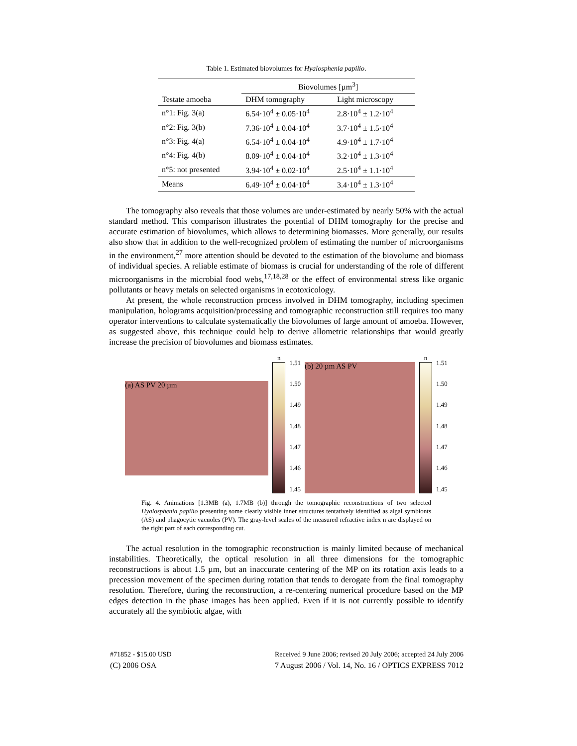Table 1. Estimated biovolumes for Hyalosphenia papilio.
| | Biovolumes [µm<sup>3</sup>] | |
| Testate amoeba | DHM tomography | Light microscopy |
| n°1: Fig. 3(a) | 6.54·10<sup>4</sup> ± 0.05·10<sup>4</sup> | 2.8·10<sup>4</sup> ± 1.2·10<sup>4</sup> |
| n°2: Fig. 3(b) | 7.36·10<sup>4</sup> ± 0.04·10<sup>4</sup> | 3.7·10<sup>4</sup> ± 1.5·10<sup>4</sup> |
| n°3: Fig. 4(a) | 6.54·10<sup>4</sup> ± 0.04·10<sup>4</sup> | 4.9·10<sup>4</sup> ± 1.7·10<sup>4</sup> |
| n°4: Fig. 4(b) | 8.09·10<sup>4</sup> ± 0.04·10<sup>4</sup> | 3.2·10<sup>4</sup> ± 1.3·10<sup>4</sup> |
| n°5: not presented | 3.94·10<sup>4</sup> ± 0.02·10<sup>4</sup> | 2.5·10<sup>4</sup> ± 1.1·10<sup>4</sup> |
| Means | 6.49·10<sup>4</sup> ± 0.04·10<sup>4</sup> | 3.4·10<sup>4</sup> ± 1.3·10<sup>4</sup> |
The tomography also reveals that those volumes are under-estimated by nearly 50% with the actual standard method. This comparison illustrates the potential of DHM tomography for the precise and accurate estimation of biovolumes, which allows to determining biomasses. More generally, our results also show that in addition to the well-recognized problem of estimating the number of microorganisms in the environment,<sup>27</sup> more attention should be devoted to the estimation of the biovolume and biomass of individual species. A reliable estimate of biomass is crucial for understanding of the role of different microorganisms in the microbial food webs,<sup>17,18,28</sup> or the effect of environmental stress like organic pollutants or heavy metals on selected organisms in ecotoxicology.
At present, the whole reconstruction process involved in DHM tomography, including specimen manipulation, holograms acquisition/processing and tomographic reconstruction still requires too many operator interventions to calculate systematically the biovolumes of large amount of amoeba. However, as suggested above, this technique could help to derive allometric relationships that would greatly increase the precision of biovolumes and biomass estimates.
(a) AS PV 20 µm
n
1.51
1.50
1.49
1.48
1.47
1.46
1.45
(b) 20 µm AS PV
n
1.51
1.50
1.49
1.48
1.47
1.46
1.45
Fig. 4. Animations [1.3MB (a), 1.7MB (b)] through the tomographic reconstructions of two selected Hyalosphenia papilio presenting some clearly visible inner structures tentatively identified as algal symbionts (AS) and phagocytic vacuoles (PV). The gray-level scales of the measured refractive index n are displayed on the right part of each corresponding cut.
The actual resolution in the tomographic reconstruction is mainly limited because of mechanical instabilities. Theoretically, the optical resolution in all three dimensions for the tomographic reconstructions is about 1.5 µm, but an inaccurate centering of the MP on its rotation axis leads to a precession movement of the specimen during rotation that tends to derogate from the final tomography resolution. Therefore, during the reconstruction, a re-centering numerical procedure based on the MP edges detection in the phase images has been applied. Even if it is not currently possible to identify accurately all the symbiotic algae, with
#71852 - $15.00 USD Received 9 June 2006; revised 20 July 2006; accepted 24 July 2006
(C) 2006 OSA 7 August 2006 / Vol. 14, No. 16 / OPTICS EXPRESS 7012